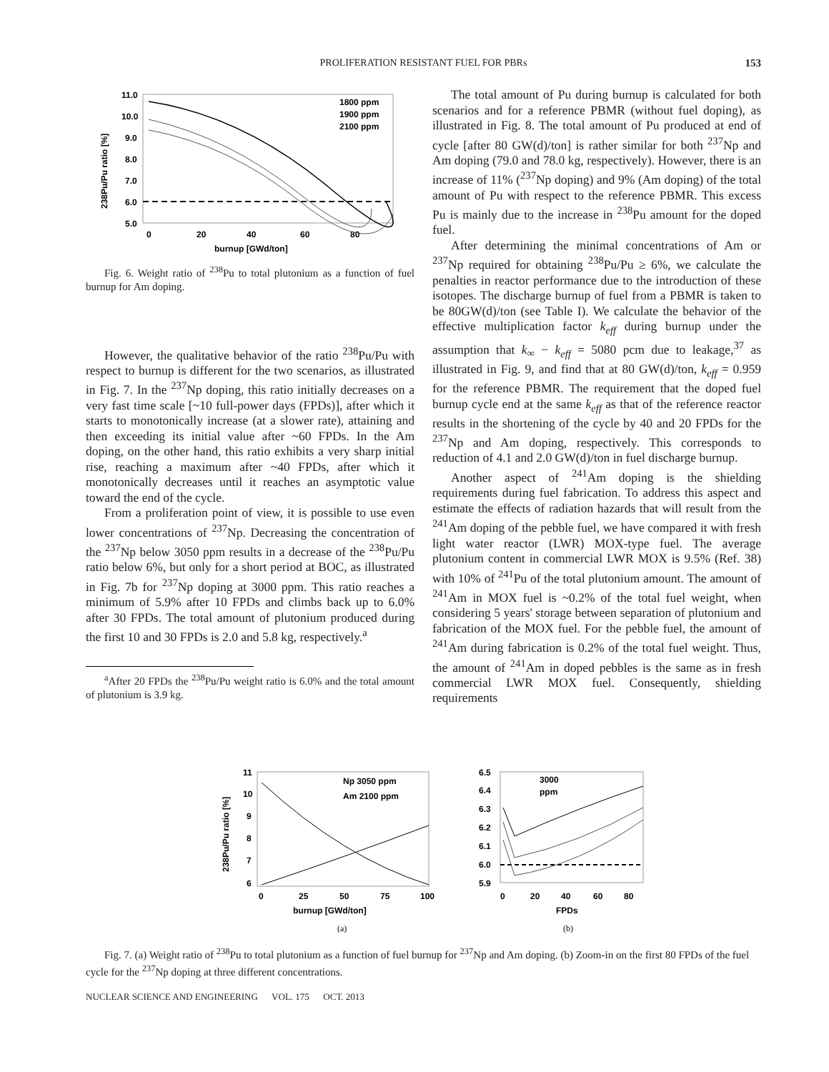PROLIFERATION RESISTANT FUEL FOR PBRs
153
11.0
10.0
9.0
8.0
7.0
6.0
5.0
0
20
40
60
80
burnup [GWd/ton]
238Pu/Pu ratio [%]
1800 ppm
1900 ppm
2100 ppm
Fig. 6. Weight ratio of <sup>238</sup>Pu to total plutonium as a function of fuel burnup for Am doping.
However, the qualitative behavior of the ratio <sup>238</sup>Pu/Pu with respect to burnup is different for the two scenarios, as illustrated in Fig. 7. In the <sup>237</sup>Np doping, this ratio initially decreases on a very fast time scale [~10 full-power days (FPDs)], after which it starts to monotonically increase (at a slower rate), attaining and then exceeding its initial value after ~60 FPDs. In the Am doping, on the other hand, this ratio exhibits a very sharp initial rise, reaching a maximum after ~40 FPDs, after which it monotonically decreases until it reaches an asymptotic value toward the end of the cycle.
From a proliferation point of view, it is possible to use even lower concentrations of <sup>237</sup>Np. Decreasing the concentration of the <sup>237</sup>Np below 3050 ppm results in a decrease of the <sup>238</sup>Pu/Pu ratio below 6%, but only for a short period at BOC, as illustrated in Fig. 7b for <sup>237</sup>Np doping at 3000 ppm. This ratio reaches a minimum of 5.9% after 10 FPDs and climbs back up to 6.0% after 30 FPDs. The total amount of plutonium produced during the first 10 and 30 FPDs is 2.0 and 5.8 kg, respectively.<sup>a</sup>
<sup>a</sup> After 20 FPDs the <sup>238</sup>Pu/Pu weight ratio is 6.0% and the total amount of plutonium is 3.9 kg.
The total amount of Pu during burnup is calculated for both scenarios and for a reference PBMR (without fuel doping), as illustrated in Fig. 8. The total amount of Pu produced at end of cycle [after 80 GW(d)/ton] is rather similar for both <sup>237</sup>Np and Am doping (79.0 and 78.0 kg, respectively). However, there is an increase of 11% (<sup>237</sup>Np doping) and 9% (Am doping) of the total amount of Pu with respect to the reference PBMR. This excess Pu is mainly due to the increase in <sup>238</sup>Pu amount for the doped fuel.
After determining the minimal concentrations of Am or <sup>237</sup>Np required for obtaining <sup>238</sup>Pu/Pu ≥ 6%, we calculate the penalties in reactor performance due to the introduction of these isotopes. The discharge burnup of fuel from a PBMR is taken to be 80GW(d)/ton (see Table I). We calculate the behavior of the effective multiplication factor k<sub>eff</sub> during burnup under the assumption that k<sub>∞</sub> − k<sub>eff</sub> = 5080 pcm due to leakage,<sup>37</sup> as illustrated in Fig. 9, and find that at 80 GW(d)/ton, k<sub>eff</sub> = 0.959 for the reference PBMR. The requirement that the doped fuel burnup cycle end at the same k<sub>eff</sub> as that of the reference reactor results in the shortening of the cycle by 40 and 20 FPDs for the <sup>237</sup>Np and Am doping, respectively. This corresponds to reduction of 4.1 and 2.0 GW(d)/ton in fuel discharge burnup.
Another aspect of <sup>241</sup>Am doping is the shielding requirements during fuel fabrication. To address this aspect and estimate the effects of radiation hazards that will result from the <sup>241</sup>Am doping of the pebble fuel, we have compared it with fresh light water reactor (LWR) MOX-type fuel. The average plutonium content in commercial LWR MOX is 9.5% (Ref. 38) with 10% of <sup>241</sup>Pu of the total plutonium amount. The amount of <sup>241</sup>Am in MOX fuel is ~0.2% of the total fuel weight, when considering 5 years' storage between separation of plutonium and fabrication of the MOX fuel. For the pebble fuel, the amount of <sup>241</sup>Am during fabrication is 0.2% of the total fuel weight. Thus, the amount of <sup>241</sup>Am in doped pebbles is the same as in fresh commercial LWR MOX fuel. Consequently, shielding requirements
11
10
9
8
7
6
0
25
50
75
100
burnup [GWd/ton]
(a)
238Pu/Pu ratio [%]
Np 3050 ppm
Am 2100 ppm
6.5
6.4
6.3
6.2
6.1
6.0
5.9
0
20
40
60
80
FPDs
(b)
3000
ppm
Fig. 7. (a) Weight ratio of <sup>238</sup>Pu to total plutonium as a function of fuel burnup for <sup>237</sup>Np and Am doping. (b) Zoom-in on the first 80 FPDs of the fuel cycle for the <sup>237</sup>Np doping at three different concentrations.
NUCLEAR SCIENCE AND ENGINEERING VOL. 175 OCT. 2013